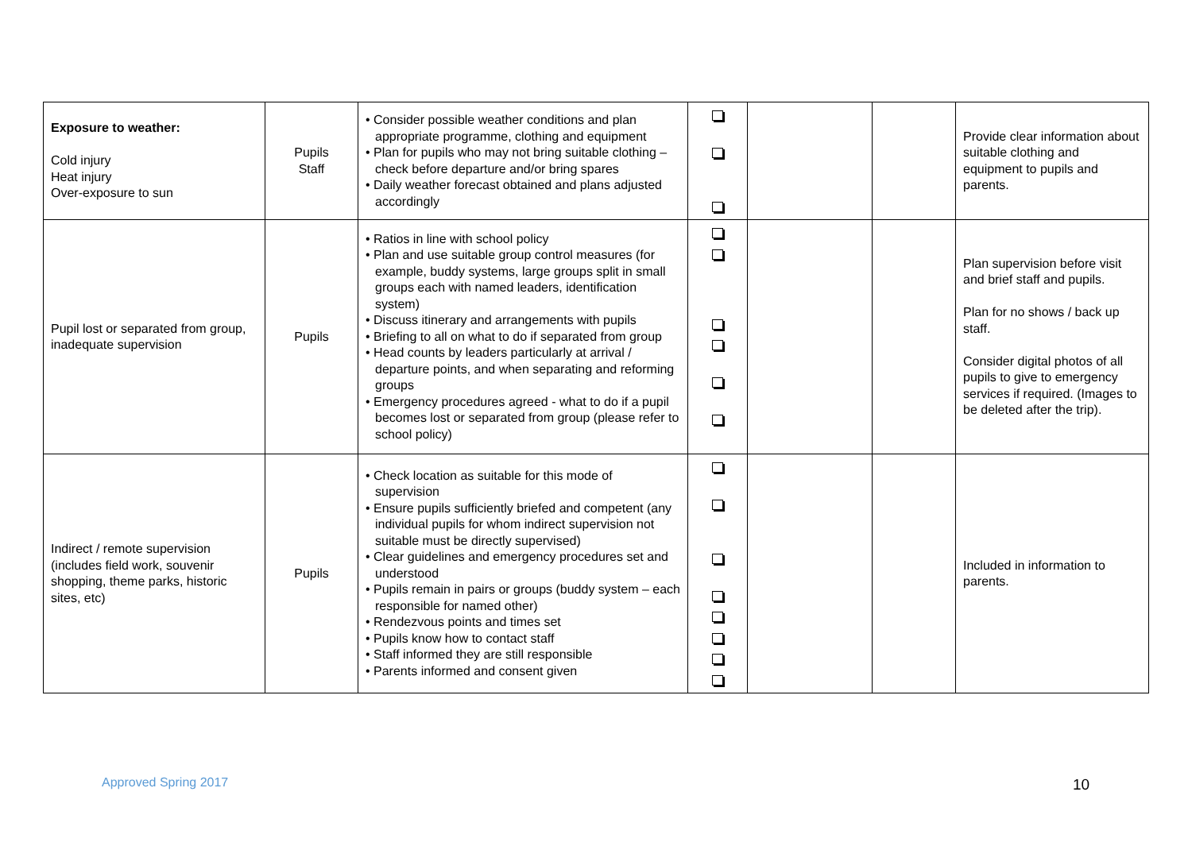| Exposure to weather: Cold injury Heat injury Over-exposure to sun | Pupils Staff | • Consider possible weather conditions and plan appropriate programme, clothing and equipment • Plan for pupils who may not bring suitable clothing – check before departure and/or bring spares • Daily weather forecast obtained and plans adjusted accordingly | | | | Provide clear information about suitable clothing and equipment to pupils and parents. |
| Pupil lost or separated from group, inadequate supervision | Pupils | • Ratios in line with school policy • Plan and use suitable group control measures (for example, buddy systems, large groups split in small groups each with named leaders, identification system) • Discuss itinerary and arrangements with pupils • Briefing to all on what to do if separated from group • Head counts by leaders particularly at arrival / departure points, and when separating and reforming groups • Emergency procedures agreed - what to do if a pupil becomes lost or separated from group (please refer to school policy) | | | | Plan supervision before visit and brief staff and pupils. Plan for no shows / back up staff. Consider digital photos of all pupils to give to emergency services if required. (Images to be deleted after the trip). |
| Indirect / remote supervision (includes field work, souvenir shopping, theme parks, historic sites, etc) | Pupils | • Check location as suitable for this mode of supervision • Ensure pupils sufficiently briefed and competent (any individual pupils for whom indirect supervision not suitable must be directly supervised) • Clear guidelines and emergency procedures set and understood • Pupils remain in pairs or groups (buddy system – each responsible for named other) • Rendezvous points and times set • Pupils know how to contact staff • Staff informed they are still responsible • Parents informed and consent given | | | | Included in information to parents. |
Approved Spring 2017 10